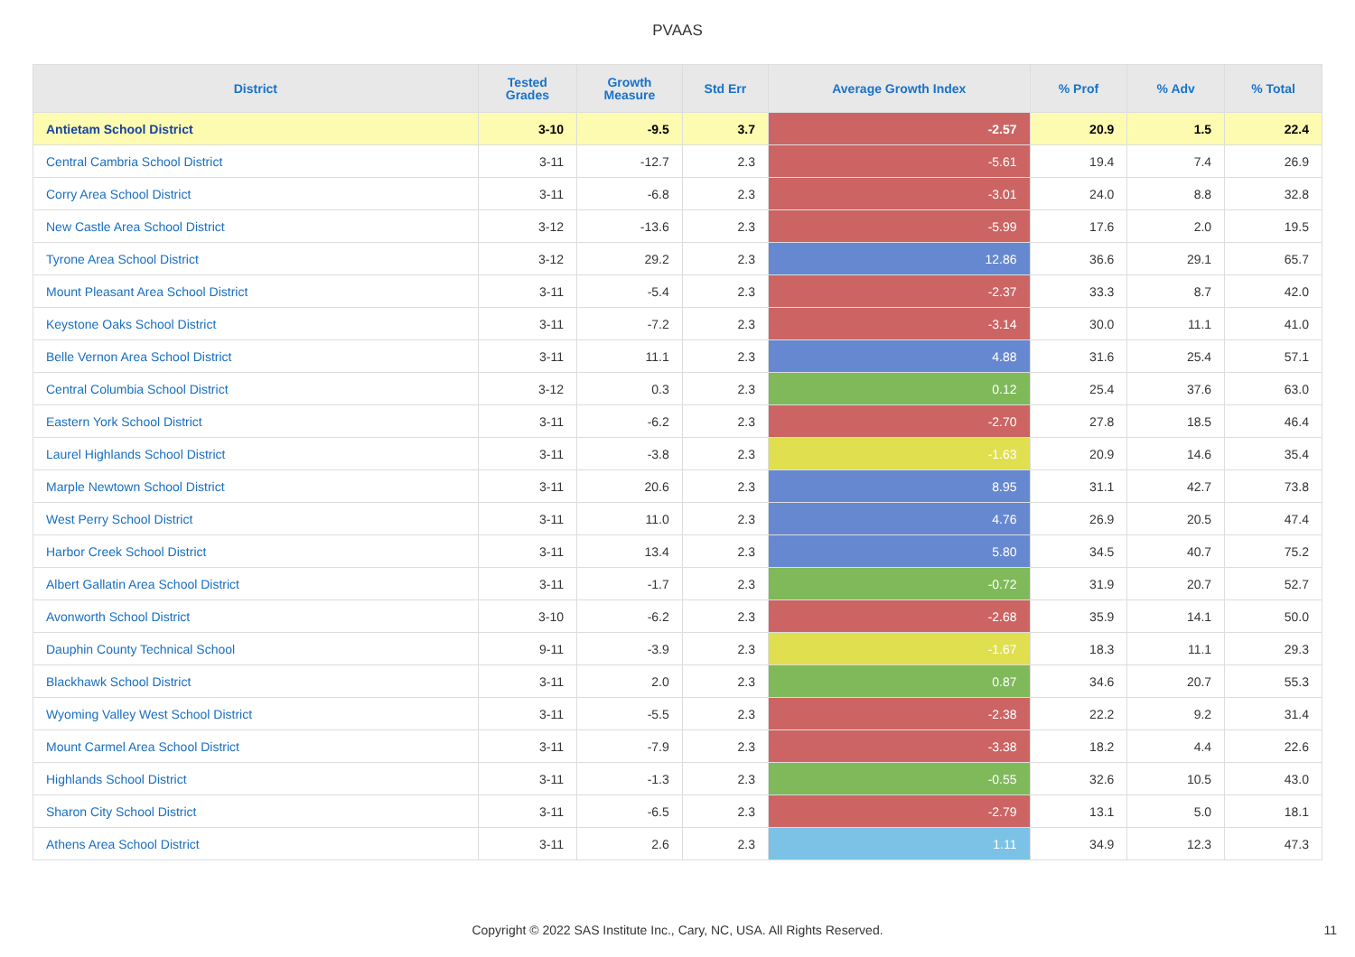PVAAS
| District | Tested Grades | Growth Measure | Std Err | Average Growth Index | % Prof | % Adv | % Total |
| --- | --- | --- | --- | --- | --- | --- | --- |
| Antietam School District | 3-10 | -9.5 | 3.7 | -2.57 | 20.9 | 1.5 | 22.4 |
| Central Cambria School District | 3-11 | -12.7 | 2.3 | -5.61 | 19.4 | 7.4 | 26.9 |
| Corry Area School District | 3-11 | -6.8 | 2.3 | -3.01 | 24.0 | 8.8 | 32.8 |
| New Castle Area School District | 3-12 | -13.6 | 2.3 | -5.99 | 17.6 | 2.0 | 19.5 |
| Tyrone Area School District | 3-12 | 29.2 | 2.3 | 12.86 | 36.6 | 29.1 | 65.7 |
| Mount Pleasant Area School District | 3-11 | -5.4 | 2.3 | -2.37 | 33.3 | 8.7 | 42.0 |
| Keystone Oaks School District | 3-11 | -7.2 | 2.3 | -3.14 | 30.0 | 11.1 | 41.0 |
| Belle Vernon Area School District | 3-11 | 11.1 | 2.3 | 4.88 | 31.6 | 25.4 | 57.1 |
| Central Columbia School District | 3-12 | 0.3 | 2.3 | 0.12 | 25.4 | 37.6 | 63.0 |
| Eastern York School District | 3-11 | -6.2 | 2.3 | -2.70 | 27.8 | 18.5 | 46.4 |
| Laurel Highlands School District | 3-11 | -3.8 | 2.3 | -1.63 | 20.9 | 14.6 | 35.4 |
| Marple Newtown School District | 3-11 | 20.6 | 2.3 | 8.95 | 31.1 | 42.7 | 73.8 |
| West Perry School District | 3-11 | 11.0 | 2.3 | 4.76 | 26.9 | 20.5 | 47.4 |
| Harbor Creek School District | 3-11 | 13.4 | 2.3 | 5.80 | 34.5 | 40.7 | 75.2 |
| Albert Gallatin Area School District | 3-11 | -1.7 | 2.3 | -0.72 | 31.9 | 20.7 | 52.7 |
| Avonworth School District | 3-10 | -6.2 | 2.3 | -2.68 | 35.9 | 14.1 | 50.0 |
| Dauphin County Technical School | 9-11 | -3.9 | 2.3 | -1.67 | 18.3 | 11.1 | 29.3 |
| Blackhawk School District | 3-11 | 2.0 | 2.3 | 0.87 | 34.6 | 20.7 | 55.3 |
| Wyoming Valley West School District | 3-11 | -5.5 | 2.3 | -2.38 | 22.2 | 9.2 | 31.4 |
| Mount Carmel Area School District | 3-11 | -7.9 | 2.3 | -3.38 | 18.2 | 4.4 | 22.6 |
| Highlands School District | 3-11 | -1.3 | 2.3 | -0.55 | 32.6 | 10.5 | 43.0 |
| Sharon City School District | 3-11 | -6.5 | 2.3 | -2.79 | 13.1 | 5.0 | 18.1 |
| Athens Area School District | 3-11 | 2.6 | 2.3 | 1.11 | 34.9 | 12.3 | 47.3 |
Copyright © 2022 SAS Institute Inc., Cary, NC, USA. All Rights Reserved. 11